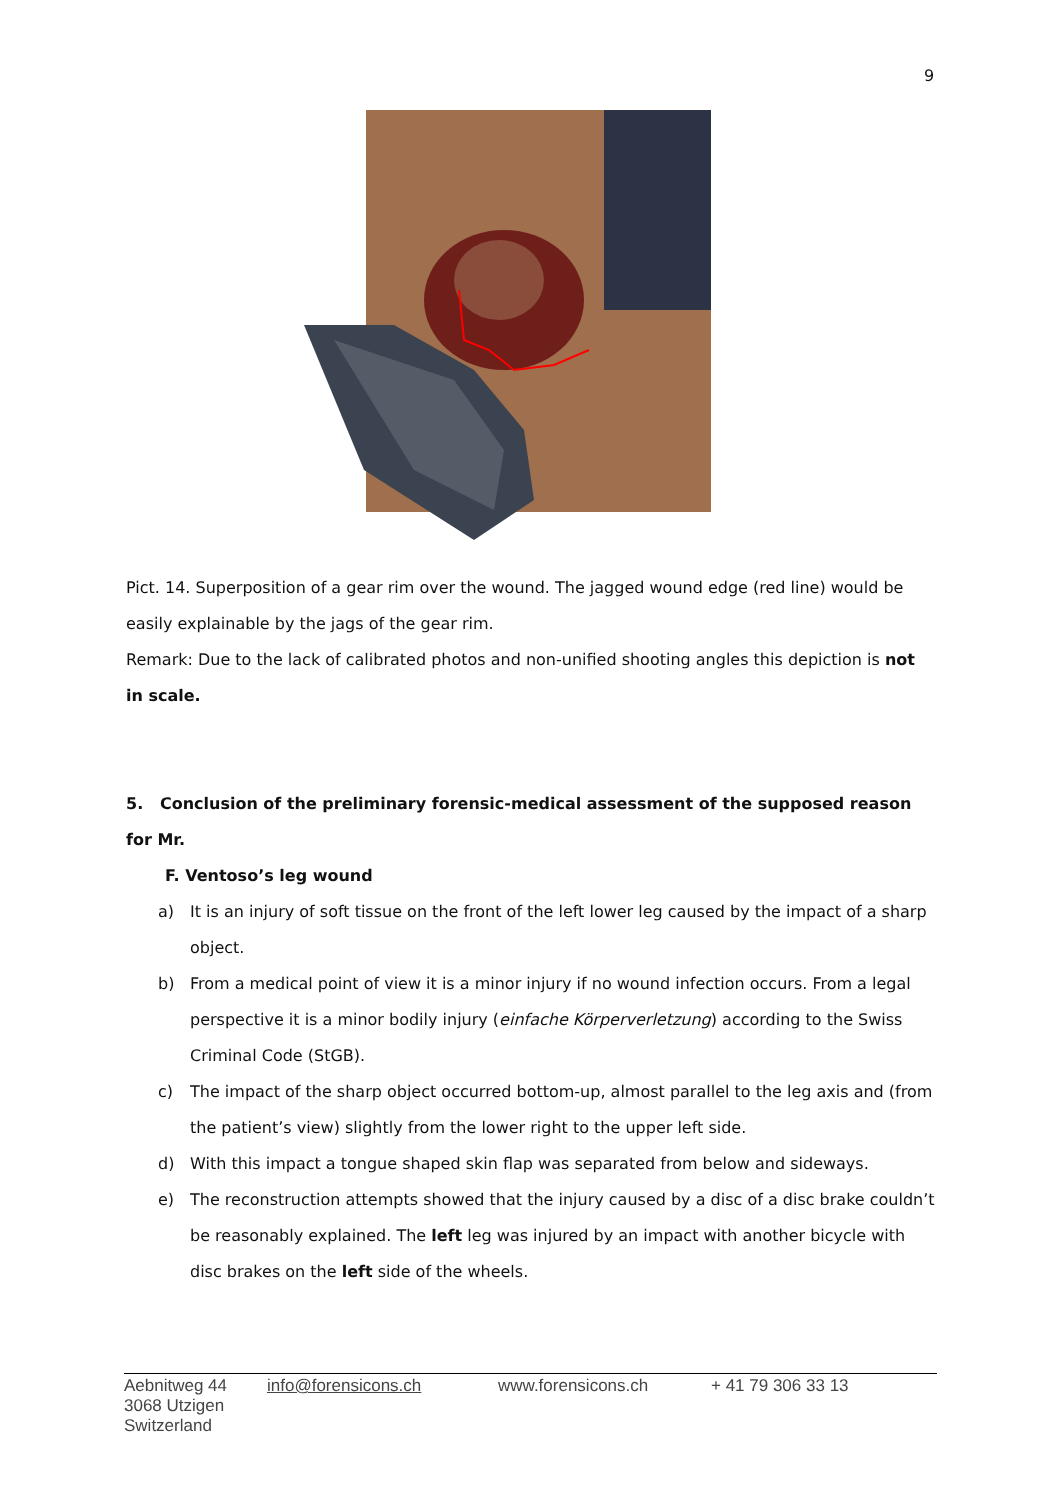9
Pict. 14. Superposition of a gear rim over the wound. The jagged wound edge (red line) would be easily explainable by the jags of the gear rim.
Remark: Due to the lack of calibrated photos and non-unified shooting angles this depiction is not in scale.
5. Conclusion of the preliminary forensic-medical assessment of the supposed reason for Mr.
F. Ventoso’s leg wound
a) It is an injury of soft tissue on the front of the left lower leg caused by the impact of a sharp object.
b) From a medical point of view it is a minor injury if no wound infection occurs. From a legal perspective it is a minor bodily injury (einfache Körperverletzung) according to the Swiss Criminal Code (StGB).
c) The impact of the sharp object occurred bottom-up, almost parallel to the leg axis and (from the patient’s view) slightly from the lower right to the upper left side.
d) With this impact a tongue shaped skin flap was separated from below and sideways.
e) The reconstruction attempts showed that the injury caused by a disc of a disc brake couldn’t be reasonably explained. The left leg was injured by an impact with another bicycle with disc brakes on the left side of the wheels.
Aebnitweg 44
3068 Utzigen
Switzerland
info@forensicons.ch www.forensicons.ch + 41 79 306 33 13